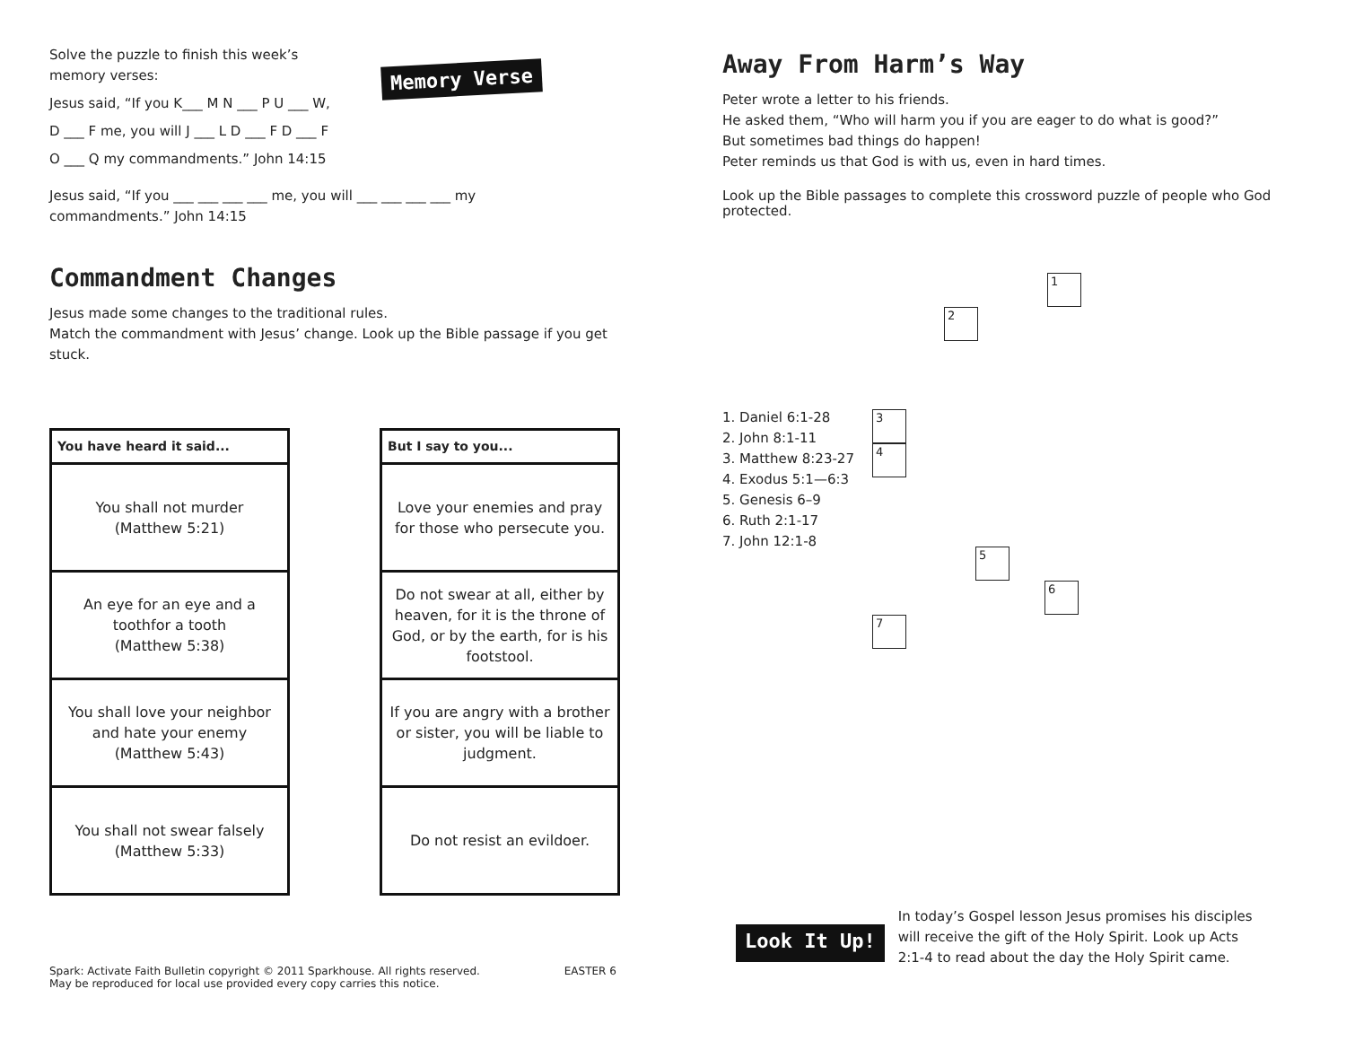Memory Verse
Solve the puzzle to finish this week’s
memory verses:
Jesus said, “If you K___ M N ___ P U ___ W,
D ___ F me, you will J ___ L D ___ F D ___ F
O ___ Q my commandments.” John 14:15
Jesus said, “If you ___ ___ ___ ___ me, you will ___ ___ ___ ___ my
commandments.” John 14:15
Commandment Changes
Jesus made some changes to the traditional rules.
Match the commandment with Jesus’ change. Look up the Bible passage if you get stuck.
| You have heard it said... |
| --- |
| You shall not murder (Matthew 5:21) |
| An eye for an eye and a toothfor a tooth (Matthew 5:38) |
| You shall love your neighbor and hate your enemy (Matthew 5:43) |
| You shall not swear falsely (Matthew 5:33) |
| But I say to you... |
| --- |
| Love your enemies and pray for those who persecute you. |
| Do not swear at all, either by heaven, for it is the throne of God, or by the earth, for is his footstool. |
| If you are angry with a brother or sister, you will be liable to judgment. |
| Do not resist an evildoer. |
Spark: Activate Faith Bulletin copyright © 2011 Sparkhouse. All rights reserved. EASTER 6
May be reproduced for local use provided every copy carries this notice.
Away From Harm’s Way
Peter wrote a letter to his friends.
He asked them, “Who will harm you if you are eager to do what is good?”
But sometimes bad things do happen!
Peter reminds us that God is with us, even in hard times.
Look up the Bible passages to complete this crossword puzzle of people who God protected.
1. Daniel 6:1-28
2. John 8:1-11
3. Matthew 8:23-27
4. Exodus 5:1—6:3
5. Genesis 6–9
6. Ruth 2:1-17
7. John 12:1-8
1
2
3
4
5
6
7
Look It Up!
In today’s Gospel lesson Jesus promises his disciples will receive the gift of the Holy Spirit. Look up Acts 2:1-4 to read about the day the Holy Spirit came.